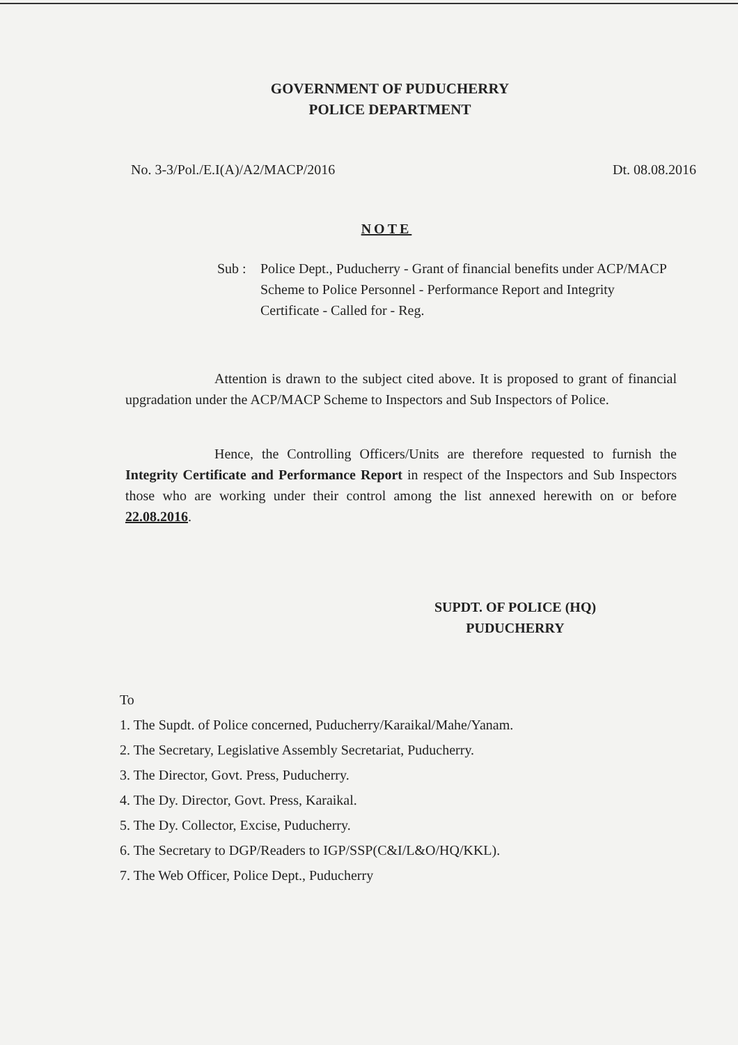GOVERNMENT OF PUDUCHERRY
POLICE DEPARTMENT
No. 3-3/Pol./E.I(A)/A2/MACP/2016 Dt. 08.08.2016
NOTE
Sub : Police Dept., Puducherry - Grant of financial benefits under ACP/MACP Scheme to Police Personnel - Performance Report and Integrity Certificate - Called for - Reg.
Attention is drawn to the subject cited above. It is proposed to grant of financial upgradation under the ACP/MACP Scheme to Inspectors and Sub Inspectors of Police.
Hence, the Controlling Officers/Units are therefore requested to furnish the Integrity Certificate and Performance Report in respect of the Inspectors and Sub Inspectors those who are working under their control among the list annexed herewith on or before 22.08.2016.
SUPDT. OF POLICE (HQ)
PUDUCHERRY
To
1. The Supdt. of Police concerned, Puducherry/Karaikal/Mahe/Yanam.
2. The Secretary, Legislative Assembly Secretariat, Puducherry.
3. The Director, Govt. Press, Puducherry.
4. The Dy. Director, Govt. Press, Karaikal.
5. The Dy. Collector, Excise, Puducherry.
6. The Secretary to DGP/Readers to IGP/SSP(C&I/L&O/HQ/KKL).
7. The Web Officer, Police Dept., Puducherry